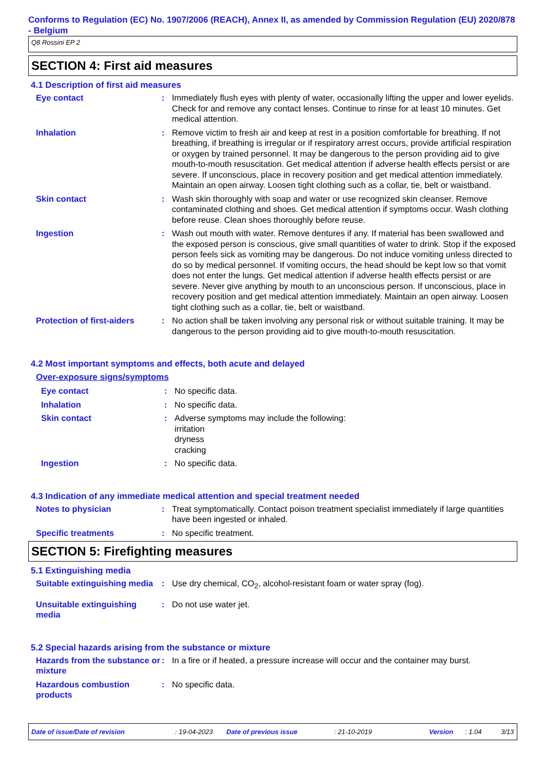Conforms to Regulation (EC) No. 1907/2006 (REACH), Annex II, as amended by Commission Regulation (EU) 2020/878 - Belgium
Q8 Rossini EP 2
SECTION 4: First aid measures
4.1 Description of first aid measures
Eye contact : Immediately flush eyes with plenty of water, occasionally lifting the upper and lower eyelids. Check for and remove any contact lenses. Continue to rinse for at least 10 minutes. Get medical attention.
Inhalation : Remove victim to fresh air and keep at rest in a position comfortable for breathing. If not breathing, if breathing is irregular or if respiratory arrest occurs, provide artificial respiration or oxygen by trained personnel. It may be dangerous to the person providing aid to give mouth-to-mouth resuscitation. Get medical attention if adverse health effects persist or are severe. If unconscious, place in recovery position and get medical attention immediately. Maintain an open airway. Loosen tight clothing such as a collar, tie, belt or waistband.
Skin contact : Wash skin thoroughly with soap and water or use recognized skin cleanser. Remove contaminated clothing and shoes. Get medical attention if symptoms occur. Wash clothing before reuse. Clean shoes thoroughly before reuse.
Ingestion : Wash out mouth with water. Remove dentures if any. If material has been swallowed and the exposed person is conscious, give small quantities of water to drink. Stop if the exposed person feels sick as vomiting may be dangerous. Do not induce vomiting unless directed to do so by medical personnel. If vomiting occurs, the head should be kept low so that vomit does not enter the lungs. Get medical attention if adverse health effects persist or are severe. Never give anything by mouth to an unconscious person. If unconscious, place in recovery position and get medical attention immediately. Maintain an open airway. Loosen tight clothing such as a collar, tie, belt or waistband.
Protection of first-aiders
: No action shall be taken involving any personal risk or without suitable training. It may be dangerous to the person providing aid to give mouth-to-mouth resuscitation.
4.2 Most important symptoms and effects, both acute and delayed
Over-exposure signs/symptoms
Eye contact : No specific data.
Inhalation : No specific data.
Skin contact : Adverse symptoms may include the following:
irritation
dryness
cracking
Ingestion : No specific data.
4.3 Indication of any immediate medical attention and special treatment needed
Notes to physician : Treat symptomatically. Contact poison treatment specialist immediately if large quantities have been ingested or inhaled.
Specific treatments : No specific treatment.
SECTION 5: Firefighting measures
5.1 Extinguishing media
Suitable extinguishing media
: Use dry chemical, CO<sub>2</sub>, alcohol-resistant foam or water spray (fog).
Unsuitable extinguishing media
: Do not use water jet.
5.2 Special hazards arising from the substance or mixture
Hazards from the substance or mixture
: In a fire or if heated, a pressure increase will occur and the container may burst.
Hazardous combustion products
: No specific data.
Date of issue/Date of revision: 19-04-2023 Date of previous issue: 21-10-2019 Version: 1.04 3/13